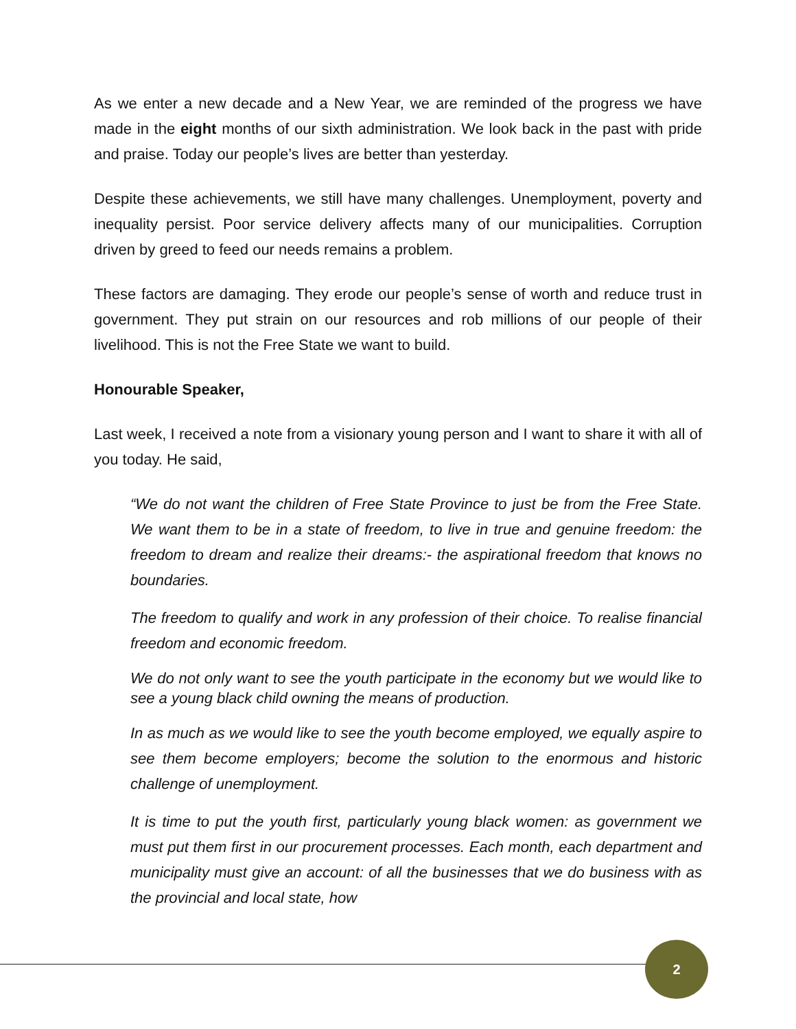As we enter a new decade and a New Year, we are reminded of the progress we have made in the eight months of our sixth administration. We look back in the past with pride and praise. Today our people’s lives are better than yesterday.
Despite these achievements, we still have many challenges. Unemployment, poverty and inequality persist. Poor service delivery affects many of our municipalities. Corruption driven by greed to feed our needs remains a problem.
These factors are damaging. They erode our people’s sense of worth and reduce trust in government. They put strain on our resources and rob millions of our people of their livelihood. This is not the Free State we want to build.
Honourable Speaker,
Last week, I received a note from a visionary young person and I want to share it with all of you today. He said,
“We do not want the children of Free State Province to just be from the Free State. We want them to be in a state of freedom, to live in true and genuine freedom: the freedom to dream and realize their dreams:- the aspirational freedom that knows no boundaries.
The freedom to qualify and work in any profession of their choice. To realise financial freedom and economic freedom.
We do not only want to see the youth participate in the economy but we would like to see a young black child owning the means of production.
In as much as we would like to see the youth become employed, we equally aspire to see them become employers; become the solution to the enormous and historic challenge of unemployment.
It is time to put the youth first, particularly young black women: as government we must put them first in our procurement processes. Each month, each department and municipality must give an account: of all the businesses that we do business with as the provincial and local state, how
2